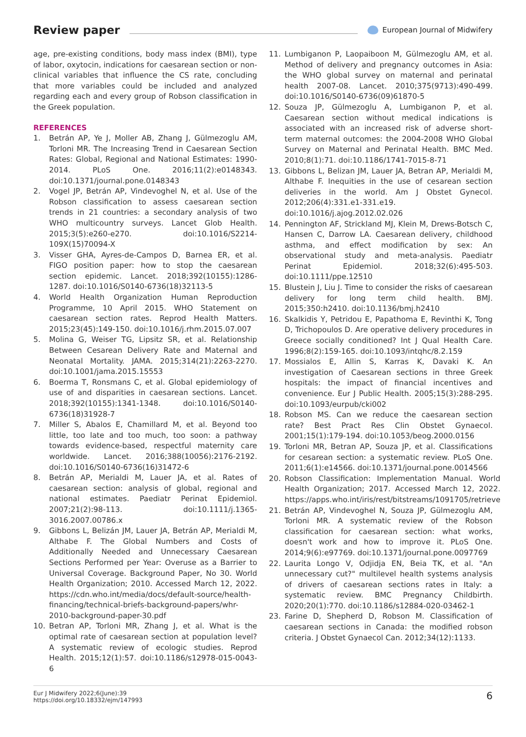Review paper European Journal of Midwifery
age, pre-existing conditions, body mass index (BMI), type of labor, oxytocin, indications for caesarean section or non-clinical variables that influence the CS rate, concluding that more variables could be included and analyzed regarding each and every group of Robson classification in the Greek population.
REFERENCES
1. Betrán AP, Ye J, Moller AB, Zhang J, Gülmezoglu AM, Torloni MR. The Increasing Trend in Caesarean Section Rates: Global, Regional and National Estimates: 1990-2014. PLoS One. 2016;11(2):e0148343. doi:10.1371/journal.pone.0148343
2. Vogel JP, Betrán AP, Vindevoghel N, et al. Use of the Robson classification to assess caesarean section trends in 21 countries: a secondary analysis of two WHO multicountry surveys. Lancet Glob Health. 2015;3(5):e260-e270. doi:10.1016/S2214-109X(15)70094-X
3. Visser GHA, Ayres-de-Campos D, Barnea ER, et al. FIGO position paper: how to stop the caesarean section epidemic. Lancet. 2018;392(10155):1286-1287. doi:10.1016/S0140-6736(18)32113-5
4. World Health Organization Human Reproduction Programme, 10 April 2015. WHO Statement on caesarean section rates. Reprod Health Matters. 2015;23(45):149-150. doi:10.1016/j.rhm.2015.07.007
5. Molina G, Weiser TG, Lipsitz SR, et al. Relationship Between Cesarean Delivery Rate and Maternal and Neonatal Mortality. JAMA. 2015;314(21):2263-2270. doi:10.1001/jama.2015.15553
6. Boerma T, Ronsmans C, et al. Global epidemiology of use of and disparities in caesarean sections. Lancet. 2018;392(10155):1341-1348. doi:10.1016/S0140-6736(18)31928-7
7. Miller S, Abalos E, Chamillard M, et al. Beyond too little, too late and too much, too soon: a pathway towards evidence-based, respectful maternity care worldwide. Lancet. 2016;388(10056):2176-2192. doi:10.1016/S0140-6736(16)31472-6
8. Betrán AP, Merialdi M, Lauer JA, et al. Rates of caesarean section: analysis of global, regional and national estimates. Paediatr Perinat Epidemiol. 2007;21(2):98-113. doi:10.1111/j.1365-3016.2007.00786.x
9. Gibbons L, Belizán JM, Lauer JA, Betrán AP, Merialdi M, Althabe F. The Global Numbers and Costs of Additionally Needed and Unnecessary Caesarean Sections Performed per Year: Overuse as a Barrier to Universal Coverage. Background Paper, No 30. World Health Organization; 2010. Accessed March 12, 2022. https://cdn.who.int/media/docs/default-source/health-financing/technical-briefs-background-papers/whr-2010-background-paper-30.pdf
10. Betran AP, Torloni MR, Zhang J, et al. What is the optimal rate of caesarean section at population level? A systematic review of ecologic studies. Reprod Health. 2015;12(1):57. doi:10.1186/s12978-015-0043-6
11. Lumbiganon P, Laopaiboon M, Gülmezoglu AM, et al. Method of delivery and pregnancy outcomes in Asia: the WHO global survey on maternal and perinatal health 2007-08. Lancet. 2010;375(9713):490-499. doi:10.1016/S0140-6736(09)61870-5
12. Souza JP, Gülmezoglu A, Lumbiganon P, et al. Caesarean section without medical indications is associated with an increased risk of adverse short-term maternal outcomes: the 2004-2008 WHO Global Survey on Maternal and Perinatal Health. BMC Med. 2010;8(1):71. doi:10.1186/1741-7015-8-71
13. Gibbons L, Belizan JM, Lauer JA, Betran AP, Merialdi M, Althabe F. Inequities in the use of cesarean section deliveries in the world. Am J Obstet Gynecol. 2012;206(4):331.e1-331.e19. doi:10.1016/j.ajog.2012.02.026
14. Pennington AF, Strickland MJ, Klein M, Drews-Botsch C, Hansen C, Darrow LA. Caesarean delivery, childhood asthma, and effect modification by sex: An observational study and meta-analysis. Paediatr Perinat Epidemiol. 2018;32(6):495-503. doi:10.1111/ppe.12510
15. Blustein J, Liu J. Time to consider the risks of caesarean delivery for long term child health. BMJ. 2015;350:h2410. doi:10.1136/bmj.h2410
16. Skalkidis Y, Petridou E, Papathoma E, Revinthi K, Tong D, Trichopoulos D. Are operative delivery procedures in Greece socially conditioned? Int J Qual Health Care. 1996;8(2):159-165. doi:10.1093/intqhc/8.2.159
17. Mossialos E, Allin S, Karras K, Davaki K. An investigation of Caesarean sections in three Greek hospitals: the impact of financial incentives and convenience. Eur J Public Health. 2005;15(3):288-295. doi:10.1093/eurpub/cki002
18. Robson MS. Can we reduce the caesarean section rate? Best Pract Res Clin Obstet Gynaecol. 2001;15(1):179-194. doi:10.1053/beog.2000.0156
19. Torloni MR, Betran AP, Souza JP, et al. Classifications for cesarean section: a systematic review. PLoS One. 2011;6(1):e14566. doi:10.1371/journal.pone.0014566
20. Robson Classification: Implementation Manual. World Health Organization; 2017. Accessed March 12, 2022. https://apps.who.int/iris/rest/bitstreams/1091705/retrieve
21. Betrán AP, Vindevoghel N, Souza JP, Gülmezoglu AM, Torloni MR. A systematic review of the Robson classification for caesarean section: what works, doesn't work and how to improve it. PLoS One. 2014;9(6):e97769. doi:10.1371/journal.pone.0097769
22. Laurita Longo V, Odjidja EN, Beia TK, et al. "An unnecessary cut?" multilevel health systems analysis of drivers of caesarean sections rates in Italy: a systematic review. BMC Pregnancy Childbirth. 2020;20(1):770. doi:10.1186/s12884-020-03462-1
23. Farine D, Shepherd D, Robson M. Classification of caesarean sections in Canada: the modified robson criteria. J Obstet Gynaecol Can. 2012;34(12):1133.
Eur J Midwifery 2022;6(June):39
https://doi.org/10.18332/ejm/147993
6